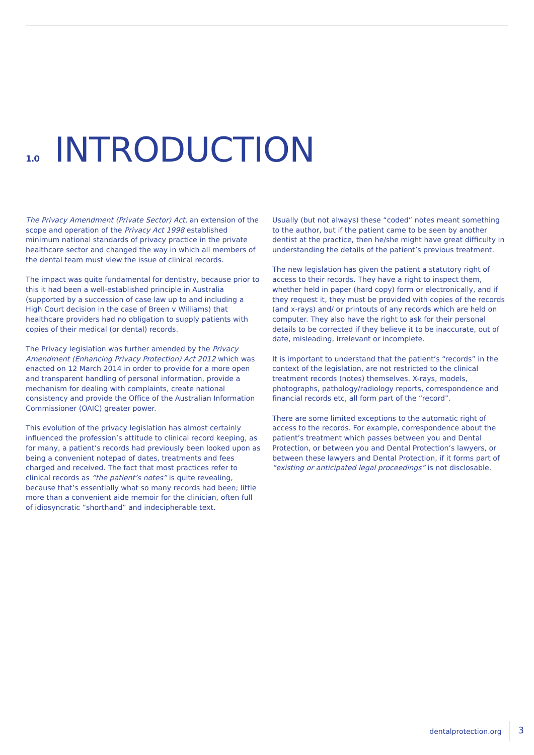1.0 INTRODUCTION
The Privacy Amendment (Private Sector) Act, an extension of the scope and operation of the Privacy Act 1998 established minimum national standards of privacy practice in the private healthcare sector and changed the way in which all members of the dental team must view the issue of clinical records.
The impact was quite fundamental for dentistry, because prior to this it had been a well-established principle in Australia (supported by a succession of case law up to and including a High Court decision in the case of Breen v Williams) that healthcare providers had no obligation to supply patients with copies of their medical (or dental) records.
The Privacy legislation was further amended by the Privacy Amendment (Enhancing Privacy Protection) Act 2012 which was enacted on 12 March 2014 in order to provide for a more open and transparent handling of personal information, provide a mechanism for dealing with complaints, create national consistency and provide the Office of the Australian Information Commissioner (OAIC) greater power.
This evolution of the privacy legislation has almost certainly influenced the profession’s attitude to clinical record keeping, as for many, a patient’s records had previously been looked upon as being a convenient notepad of dates, treatments and fees charged and received. The fact that most practices refer to clinical records as “the patient’s notes” is quite revealing, because that’s essentially what so many records had been; little more than a convenient aide memoir for the clinician, often full of idiosyncratic “shorthand” and indecipherable text.
Usually (but not always) these “coded” notes meant something to the author, but if the patient came to be seen by another dentist at the practice, then he/she might have great difficulty in understanding the details of the patient’s previous treatment.
The new legislation has given the patient a statutory right of access to their records. They have a right to inspect them, whether held in paper (hard copy) form or electronically, and if they request it, they must be provided with copies of the records (and x-rays) and/ or printouts of any records which are held on computer. They also have the right to ask for their personal details to be corrected if they believe it to be inaccurate, out of date, misleading, irrelevant or incomplete.
It is important to understand that the patient’s “records” in the context of the legislation, are not restricted to the clinical treatment records (notes) themselves. X-rays, models, photographs, pathology/radiology reports, correspondence and financial records etc, all form part of the “record”.
There are some limited exceptions to the automatic right of access to the records. For example, correspondence about the patient’s treatment which passes between you and Dental Protection, or between you and Dental Protection’s lawyers, or between these lawyers and Dental Protection, if it forms part of “existing or anticipated legal proceedings” is not disclosable.
dentalprotection.org 3